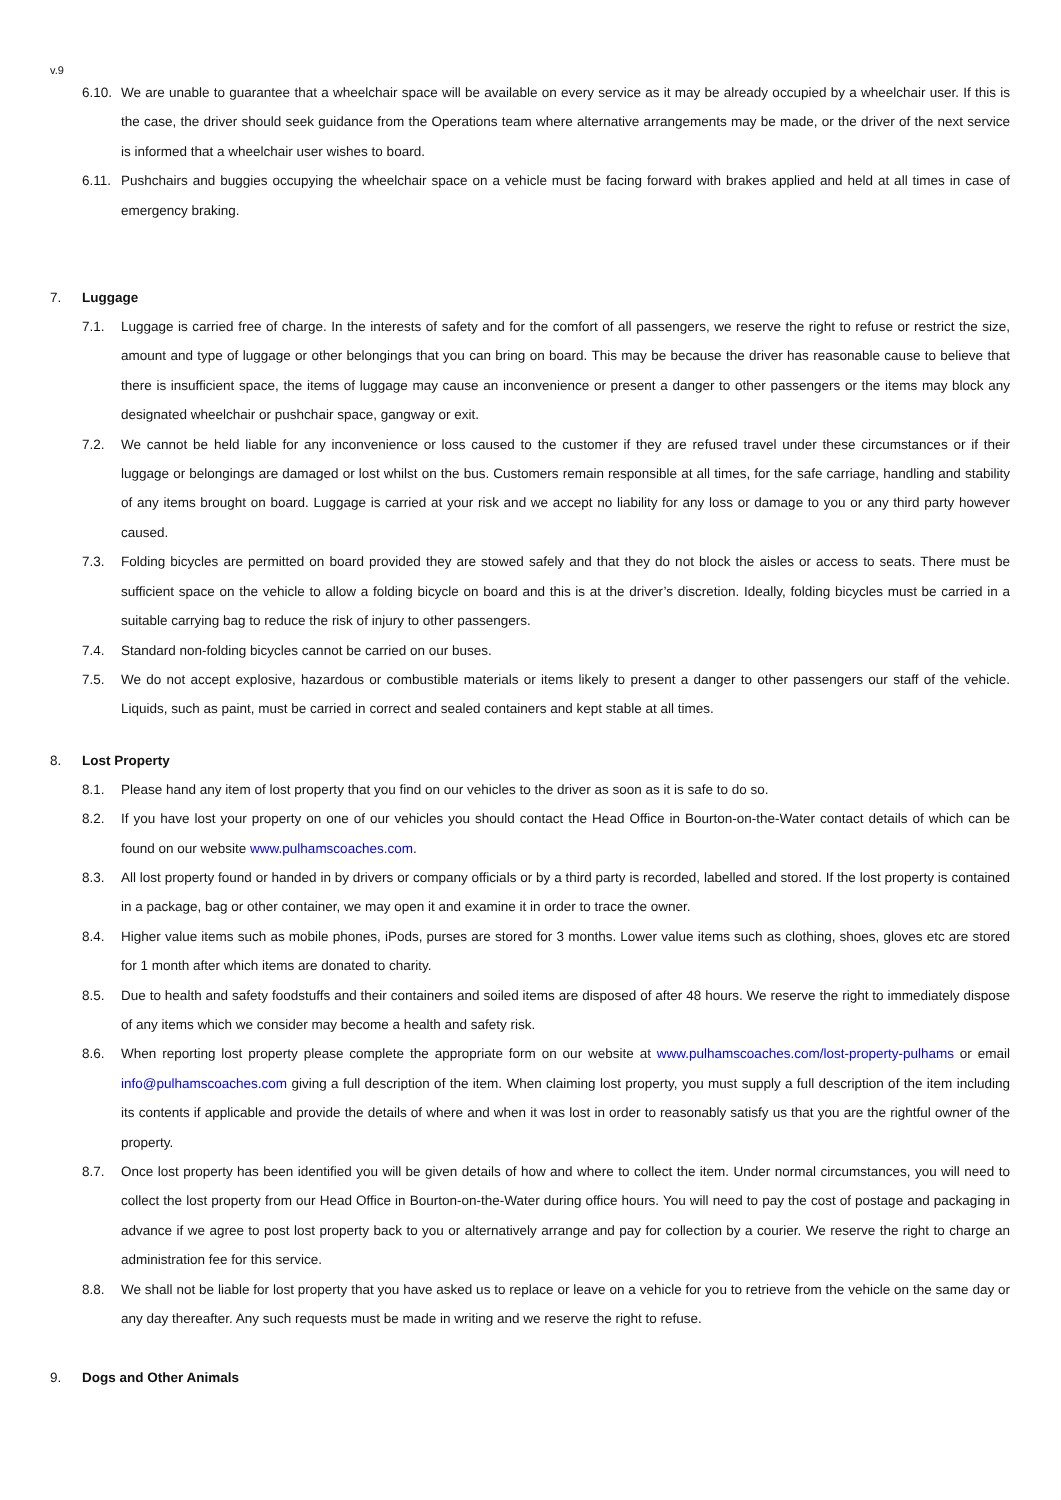v.9
6.10. We are unable to guarantee that a wheelchair space will be available on every service as it may be already occupied by a wheelchair user. If this is the case, the driver should seek guidance from the Operations team where alternative arrangements may be made, or the driver of the next service is informed that a wheelchair user wishes to board.
6.11. Pushchairs and buggies occupying the wheelchair space on a vehicle must be facing forward with brakes applied and held at all times in case of emergency braking.
7. Luggage
7.1. Luggage is carried free of charge. In the interests of safety and for the comfort of all passengers, we reserve the right to refuse or restrict the size, amount and type of luggage or other belongings that you can bring on board. This may be because the driver has reasonable cause to believe that there is insufficient space, the items of luggage may cause an inconvenience or present a danger to other passengers or the items may block any designated wheelchair or pushchair space, gangway or exit.
7.2. We cannot be held liable for any inconvenience or loss caused to the customer if they are refused travel under these circumstances or if their luggage or belongings are damaged or lost whilst on the bus. Customers remain responsible at all times, for the safe carriage, handling and stability of any items brought on board. Luggage is carried at your risk and we accept no liability for any loss or damage to you or any third party however caused.
7.3. Folding bicycles are permitted on board provided they are stowed safely and that they do not block the aisles or access to seats. There must be sufficient space on the vehicle to allow a folding bicycle on board and this is at the driver’s discretion. Ideally, folding bicycles must be carried in a suitable carrying bag to reduce the risk of injury to other passengers.
7.4. Standard non-folding bicycles cannot be carried on our buses.
7.5. We do not accept explosive, hazardous or combustible materials or items likely to present a danger to other passengers our staff of the vehicle. Liquids, such as paint, must be carried in correct and sealed containers and kept stable at all times.
8. Lost Property
8.1. Please hand any item of lost property that you find on our vehicles to the driver as soon as it is safe to do so.
8.2. If you have lost your property on one of our vehicles you should contact the Head Office in Bourton-on-the-Water contact details of which can be found on our website www.pulhamscoaches.com.
8.3. All lost property found or handed in by drivers or company officials or by a third party is recorded, labelled and stored. If the lost property is contained in a package, bag or other container, we may open it and examine it in order to trace the owner.
8.4. Higher value items such as mobile phones, iPods, purses are stored for 3 months. Lower value items such as clothing, shoes, gloves etc are stored for 1 month after which items are donated to charity.
8.5. Due to health and safety foodstuffs and their containers and soiled items are disposed of after 48 hours. We reserve the right to immediately dispose of any items which we consider may become a health and safety risk.
8.6. When reporting lost property please complete the appropriate form on our website at www.pulhamscoaches.com/lost-property-pulhams or email info@pulhamscoaches.com giving a full description of the item. When claiming lost property, you must supply a full description of the item including its contents if applicable and provide the details of where and when it was lost in order to reasonably satisfy us that you are the rightful owner of the property.
8.7. Once lost property has been identified you will be given details of how and where to collect the item. Under normal circumstances, you will need to collect the lost property from our Head Office in Bourton-on-the-Water during office hours. You will need to pay the cost of postage and packaging in advance if we agree to post lost property back to you or alternatively arrange and pay for collection by a courier. We reserve the right to charge an administration fee for this service.
8.8. We shall not be liable for lost property that you have asked us to replace or leave on a vehicle for you to retrieve from the vehicle on the same day or any day thereafter. Any such requests must be made in writing and we reserve the right to refuse.
9. Dogs and Other Animals